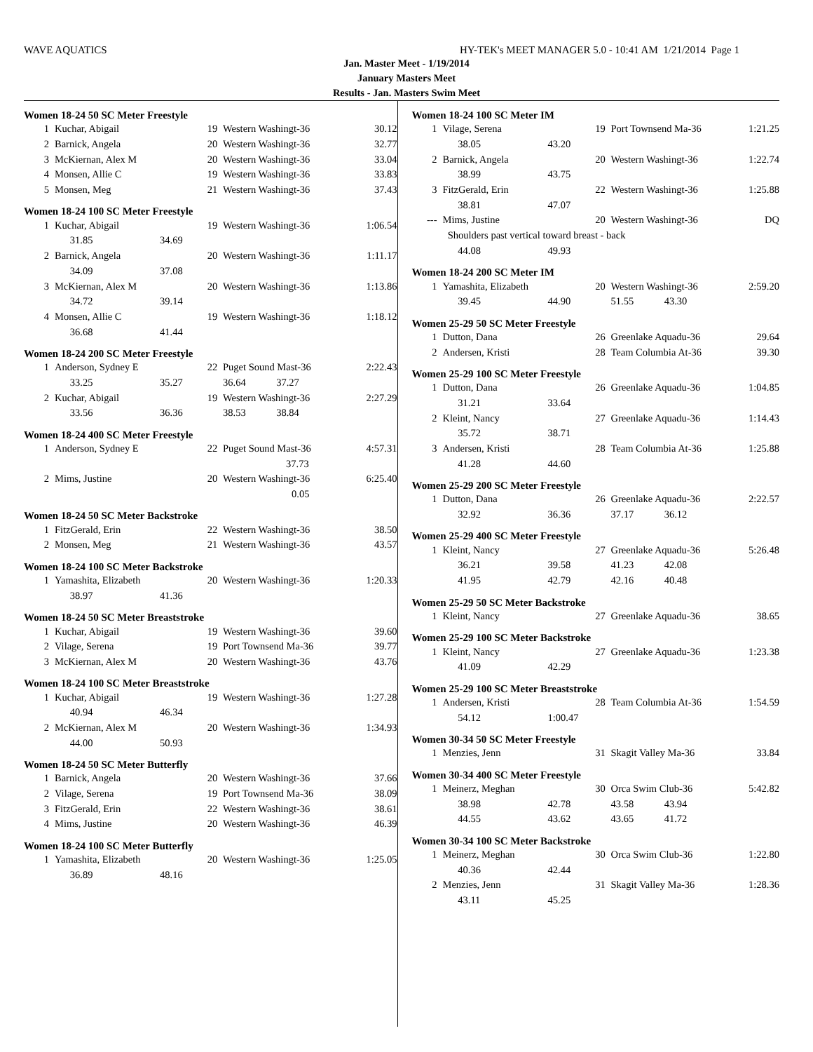WAVE AQUATICS HY-TEK's MEET MANAGER 5.0 - 10:41 AM 1/21/2014 Page 1
Jan. Master Meet - 1/19/2014
January Masters Meet
Results - Jan. Masters Swim Meet
Women 18-24 50 SC Meter Freestyle
| 1 | Kuchar, Abigail | | 19 | Western Washingt-36 | 30.12 |
| 2 | Barnick, Angela | | 20 | Western Washingt-36 | 32.77 |
| 3 | McKiernan, Alex M | | 20 | Western Washingt-36 | 33.04 |
| 4 | Monsen, Allie C | | 19 | Western Washingt-36 | 33.83 |
| 5 | Monsen, Meg | | 21 | Western Washingt-36 | 37.43 |
Women 18-24 100 SC Meter Freestyle
| 1 | Kuchar, Abigail | | 19 | Western Washingt-36 | 1:06.54 |
| | 31.85 | 34.69 | | | |
| 2 | Barnick, Angela | | 20 | Western Washingt-36 | 1:11.17 |
| | 34.09 | 37.08 | | | |
| 3 | McKiernan, Alex M | | 20 | Western Washingt-36 | 1:13.86 |
| | 34.72 | 39.14 | | | |
| 4 | Monsen, Allie C | | 19 | Western Washingt-36 | 1:18.12 |
| | 36.68 | 41.44 | | | |
Women 18-24 200 SC Meter Freestyle
| 1 | Anderson, Sydney E | | 22 | Puget Sound Mast-36 | 2:22.43 |
| | 33.25 | 35.27 | | 36.64 37.27 | |
| 2 | Kuchar, Abigail | | 19 | Western Washingt-36 | 2:27.29 |
| | 33.56 | 36.36 | | 38.53 38.84 | |
Women 18-24 400 SC Meter Freestyle
| 1 | Anderson, Sydney E | | 22 | Puget Sound Mast-36 | 4:57.31 |
| | | | | 37.73 | |
| 2 | Mims, Justine | | 20 | Western Washingt-36 | 6:25.40 |
| | | | | 0.05 | |
Women 18-24 50 SC Meter Backstroke
| 1 | FitzGerald, Erin | | 22 | Western Washingt-36 | 38.50 |
| 2 | Monsen, Meg | | 21 | Western Washingt-36 | 43.57 |
Women 18-24 100 SC Meter Backstroke
| 1 | Yamashita, Elizabeth | | 20 | Western Washingt-36 | 1:20.33 |
| | 38.97 | 41.36 | | | |
Women 18-24 50 SC Meter Breaststroke
| 1 | Kuchar, Abigail | | 19 | Western Washingt-36 | 39.60 |
| 2 | Vilage, Serena | | 19 | Port Townsend Ma-36 | 39.77 |
| 3 | McKiernan, Alex M | | 20 | Western Washingt-36 | 43.76 |
Women 18-24 100 SC Meter Breaststroke
| 1 | Kuchar, Abigail | | 19 | Western Washingt-36 | 1:27.28 |
| | 40.94 | 46.34 | | | |
| 2 | McKiernan, Alex M | | 20 | Western Washingt-36 | 1:34.93 |
| | 44.00 | 50.93 | | | |
Women 18-24 50 SC Meter Butterfly
| 1 | Barnick, Angela | | 20 | Western Washingt-36 | 37.66 |
| 2 | Vilage, Serena | | 19 | Port Townsend Ma-36 | 38.09 |
| 3 | FitzGerald, Erin | | 22 | Western Washingt-36 | 38.61 |
| 4 | Mims, Justine | | 20 | Western Washingt-36 | 46.39 |
Women 18-24 100 SC Meter Butterfly
| 1 | Yamashita, Elizabeth | | 20 | Western Washingt-36 | 1:25.05 |
| | 36.89 | 48.16 | | | |
Women 18-24 100 SC Meter IM
| 1 | Vilage, Serena | | 19 | Port Townsend Ma-36 | 1:21.25 |
| | 38.05 | 43.20 | | | |
| 2 | Barnick, Angela | | 20 | Western Washingt-36 | 1:22.74 |
| | 38.99 | 43.75 | | | |
| 3 | FitzGerald, Erin | | 22 | Western Washingt-36 | 1:25.88 |
| | 38.81 | 47.07 | | | |
| --- | Mims, Justine | | 20 | Western Washingt-36 | DQ |
| | Shoulders past vertical toward breast - back | | | | |
| | 44.08 | 49.93 | | | |
Women 18-24 200 SC Meter IM
| 1 | Yamashita, Elizabeth | | 20 | Western Washingt-36 | 2:59.20 |
| | 39.45 | 44.90 | | 51.55 43.30 | |
Women 25-29 50 SC Meter Freestyle
| 1 | Dutton, Dana | | 26 | Greenlake Aquadu-36 | 29.64 |
| 2 | Andersen, Kristi | | 28 | Team Columbia At-36 | 39.30 |
Women 25-29 100 SC Meter Freestyle
| 1 | Dutton, Dana | | 26 | Greenlake Aquadu-36 | 1:04.85 |
| | 31.21 | 33.64 | | | |
| 2 | Kleint, Nancy | | 27 | Greenlake Aquadu-36 | 1:14.43 |
| | 35.72 | 38.71 | | | |
| 3 | Andersen, Kristi | | 28 | Team Columbia At-36 | 1:25.88 |
| | 41.28 | 44.60 | | | |
Women 25-29 200 SC Meter Freestyle
| 1 | Dutton, Dana | | 26 | Greenlake Aquadu-36 | 2:22.57 |
| | 32.92 | 36.36 | | 37.17 36.12 | |
Women 25-29 400 SC Meter Freestyle
| 1 | Kleint, Nancy | | 27 | Greenlake Aquadu-36 | 5:26.48 |
| | 36.21 | 39.58 | | 41.23 42.08 | |
| | 41.95 | 42.79 | | 42.16 40.48 | |
Women 25-29 50 SC Meter Backstroke
| 1 | Kleint, Nancy | | 27 | Greenlake Aquadu-36 | 38.65 |
Women 25-29 100 SC Meter Backstroke
| 1 | Kleint, Nancy | | 27 | Greenlake Aquadu-36 | 1:23.38 |
| | 41.09 | 42.29 | | | |
Women 25-29 100 SC Meter Breaststroke
| 1 | Andersen, Kristi | | 28 | Team Columbia At-36 | 1:54.59 |
| | 54.12 | 1:00.47 | | | |
Women 30-34 50 SC Meter Freestyle
| 1 | Menzies, Jenn | | 31 | Skagit Valley Ma-36 | 33.84 |
Women 30-34 400 SC Meter Freestyle
| 1 | Meinerz, Meghan | | 30 | Orca Swim Club-36 | 5:42.82 |
| | 38.98 | 42.78 | | 43.58 43.94 | |
| | 44.55 | 43.62 | | 43.65 41.72 | |
Women 30-34 100 SC Meter Backstroke
| 1 | Meinerz, Meghan | | 30 | Orca Swim Club-36 | 1:22.80 |
| | 40.36 | 42.44 | | | |
| 2 | Menzies, Jenn | | 31 | Skagit Valley Ma-36 | 1:28.36 |
| | 43.11 | 45.25 | | | |